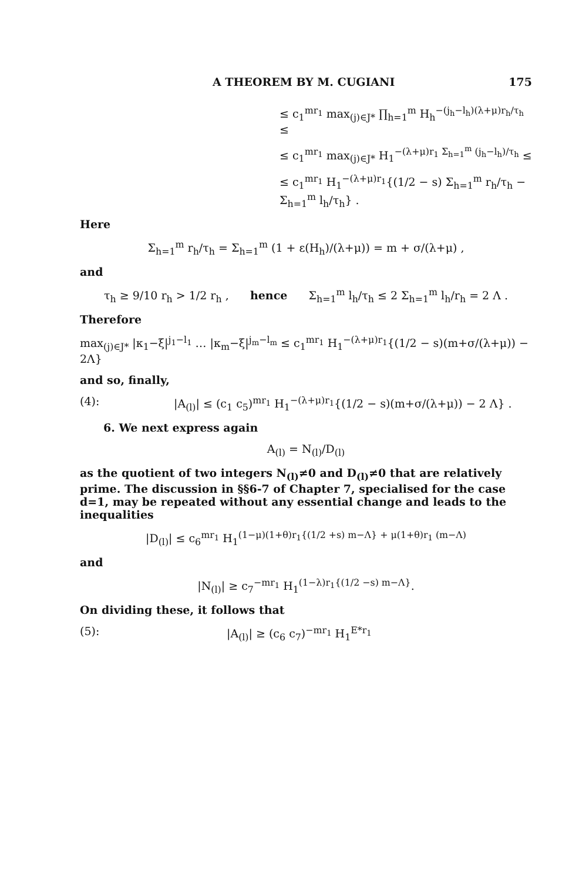A THEOREM BY M. CUGIANI 175
≤ c<sub>1</sub><sup>mr<sub>1</sub></sup> max<sub>(j)∈J*</sub> ∏<sub>h=1</sub><sup>m</sup> H<sub>h</sub><sup>−(j<sub>h</sub>−l<sub>h</sub>)(λ+μ)r<sub>h</sub>/τ<sub>h</sub></sup> ≤
≤ c<sub>1</sub><sup>mr<sub>1</sub></sup> max<sub>(j)∈J*</sub> H<sub>1</sub><sup>−(λ+μ)r<sub>1</sub> Σ<sub>h=1</sub><sup>m</sup> (j<sub>h</sub>−l<sub>h</sub>)/τ<sub>h</sub></sup> ≤
≤ c<sub>1</sub><sup>mr<sub>1</sub></sup> H<sub>1</sub><sup>−(λ+μ)r<sub>1</sub></sup>{(1/2 − s) Σ<sub>h=1</sub><sup>m</sup> r<sub>h</sub>/τ<sub>h</sub> − Σ<sub>h=1</sub><sup>m</sup> l<sub>h</sub>/τ<sub>h</sub>} .
Here
Σ<sub>h=1</sub><sup>m</sup> r<sub>h</sub>/τ<sub>h</sub> = Σ<sub>h=1</sub><sup>m</sup> (1 + ε(H<sub>h</sub>)/(λ+μ)) = m + σ/(λ+μ) ,
and
τ<sub>h</sub> ≥ 9/10 r<sub>h</sub> > 1/2 r<sub>h</sub> , hence Σ<sub>h=1</sub><sup>m</sup> l<sub>h</sub>/τ<sub>h</sub> ≤ 2 Σ<sub>h=1</sub><sup>m</sup> l<sub>h</sub>/r<sub>h</sub> = 2 Λ .
Therefore
max<sub>(j)∈J*</sub> |κ<sub>1</sub>−ξ|<sup>j<sub>1</sub>−l<sub>1</sub></sup> … |κ<sub>m</sub>−ξ|<sup>j<sub>m</sub>−l<sub>m</sub></sup> ≤ c<sub>1</sub><sup>mr<sub>1</sub></sup> H<sub>1</sub><sup>−(λ+μ)r<sub>1</sub></sup>{(1/2 − s)(m+σ/(λ+μ)) − 2Λ}
and so, finally,
(4): |A<sub>(l)</sub>| ≤ (c<sub>1</sub> c<sub>5</sub>)<sup>mr<sub>1</sub></sup> H<sub>1</sub><sup>−(λ+μ)r<sub>1</sub></sup>{(1/2 − s)(m+σ/(λ+μ)) − 2 Λ} .
6. We next express again
A<sub>(l)</sub> = N<sub>(l)</sub>/D<sub>(l)</sub>
as the quotient of two integers N<sub>(l)</sub>≠0 and D<sub>(l)</sub>≠0 that are relatively prime. The discussion in §§6-7 of Chapter 7, specialised for the case d=1, may be repeated without any essential change and leads to the inequalities
|D<sub>(l)</sub>| ≤ c<sub>6</sub><sup>mr<sub>1</sub></sup> H<sub>1</sub><sup>(1−μ)(1+θ)r<sub>1</sub>{(1/2 +s) m−Λ} + μ(1+θ)r<sub>1</sub> (m−Λ)</sup>
and
|N<sub>(l)</sub>| ≥ c<sub>7</sub><sup>−mr<sub>1</sub></sup> H<sub>1</sub><sup>(1−λ)r<sub>1</sub>{(1/2 −s) m−Λ}</sup>.
On dividing these, it follows that
(5): |A<sub>(l)</sub>| ≥ (c<sub>6</sub> c<sub>7</sub>)<sup>−mr<sub>1</sub></sup> H<sub>1</sub><sup>E*r<sub>1</sub></sup>